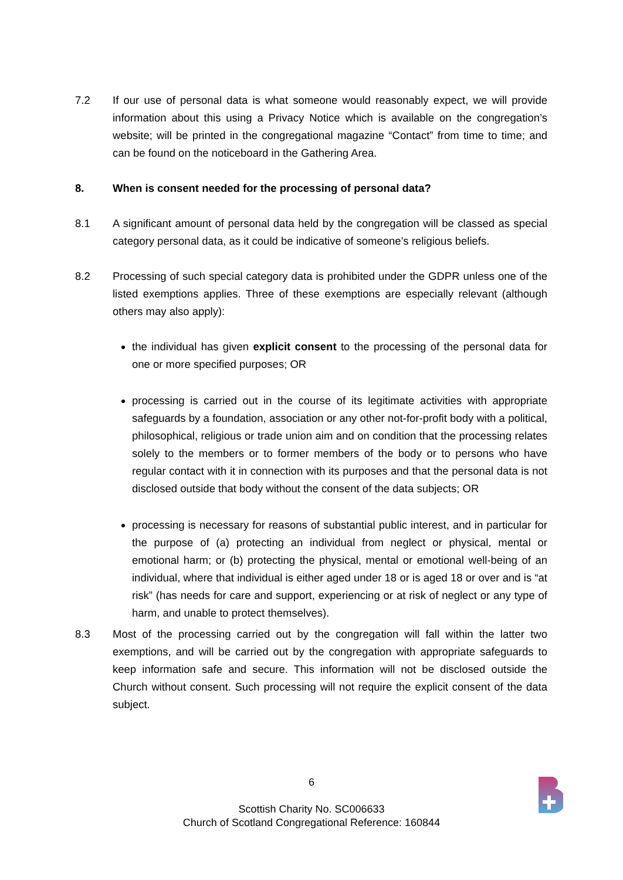7.2 If our use of personal data is what someone would reasonably expect, we will provide information about this using a Privacy Notice which is available on the congregation’s website; will be printed in the congregational magazine “Contact” from time to time; and can be found on the noticeboard in the Gathering Area.
8. When is consent needed for the processing of personal data?
8.1 A significant amount of personal data held by the congregation will be classed as special category personal data, as it could be indicative of someone’s religious beliefs.
8.2 Processing of such special category data is prohibited under the GDPR unless one of the listed exemptions applies. Three of these exemptions are especially relevant (although others may also apply):
the individual has given explicit consent to the processing of the personal data for one or more specified purposes; OR
processing is carried out in the course of its legitimate activities with appropriate safeguards by a foundation, association or any other not-for-profit body with a political, philosophical, religious or trade union aim and on condition that the processing relates solely to the members or to former members of the body or to persons who have regular contact with it in connection with its purposes and that the personal data is not disclosed outside that body without the consent of the data subjects; OR
processing is necessary for reasons of substantial public interest, and in particular for the purpose of (a) protecting an individual from neglect or physical, mental or emotional harm; or (b) protecting the physical, mental or emotional well-being of an individual, where that individual is either aged under 18 or is aged 18 or over and is “at risk” (has needs for care and support, experiencing or at risk of neglect or any type of harm, and unable to protect themselves).
8.3 Most of the processing carried out by the congregation will fall within the latter two exemptions, and will be carried out by the congregation with appropriate safeguards to keep information safe and secure. This information will not be disclosed outside the Church without consent. Such processing will not require the explicit consent of the data subject.
6
Scottish Charity No. SC006633
Church of Scotland Congregational Reference: 160844